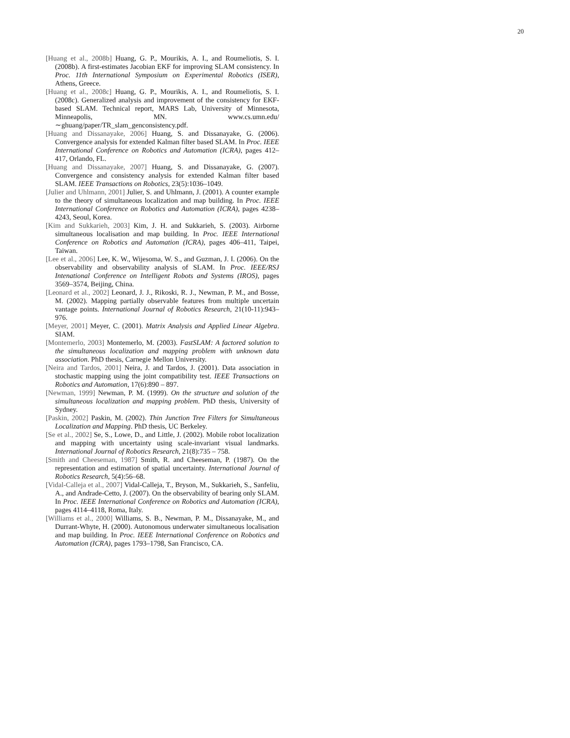20
[Huang et al., 2008b] Huang, G. P., Mourikis, A. I., and Roumeliotis, S. I. (2008b). A first-estimates Jacobian EKF for improving SLAM consistency. In Proc. 11th International Symposium on Experimental Robotics (ISER), Athens, Greece.
[Huang et al., 2008c] Huang, G. P., Mourikis, A. I., and Roumeliotis, S. I. (2008c). Generalized analysis and improvement of the consistency for EKF-based SLAM. Technical report, MARS Lab, University of Minnesota, Minneapolis, MN. www.cs.umn.edu/∼ghuang/paper/TR_slam_genconsistency.pdf.
[Huang and Dissanayake, 2006] Huang, S. and Dissanayake, G. (2006). Convergence analysis for extended Kalman filter based SLAM. In Proc. IEEE International Conference on Robotics and Automation (ICRA), pages 412–417, Orlando, FL.
[Huang and Dissanayake, 2007] Huang, S. and Dissanayake, G. (2007). Convergence and consistency analysis for extended Kalman filter based SLAM. IEEE Transactions on Robotics, 23(5):1036–1049.
[Julier and Uhlmann, 2001] Julier, S. and Uhlmann, J. (2001). A counter example to the theory of simultaneous localization and map building. In Proc. IEEE International Conference on Robotics and Automation (ICRA), pages 4238–4243, Seoul, Korea.
[Kim and Sukkarieh, 2003] Kim, J. H. and Sukkarieh, S. (2003). Airborne simultaneous localisation and map building. In Proc. IEEE International Conference on Robotics and Automation (ICRA), pages 406–411, Taipei, Taiwan.
[Lee et al., 2006] Lee, K. W., Wijesoma, W. S., and Guzman, J. I. (2006). On the observability and observability analysis of SLAM. In Proc. IEEE/RSJ Intenational Conference on Intelligent Robots and Systems (IROS), pages 3569–3574, Beijing, China.
[Leonard et al., 2002] Leonard, J. J., Rikoski, R. J., Newman, P. M., and Bosse, M. (2002). Mapping partially observable features from multiple uncertain vantage points. International Journal of Robotics Research, 21(10-11):943–976.
[Meyer, 2001] Meyer, C. (2001). Matrix Analysis and Applied Linear Algebra. SIAM.
[Montemerlo, 2003] Montemerlo, M. (2003). FastSLAM: A factored solution to the simultaneous localization and mapping problem with unknown data association. PhD thesis, Carnegie Mellon University.
[Neira and Tardos, 2001] Neira, J. and Tardos, J. (2001). Data association in stochastic mapping using the joint compatibility test. IEEE Transactions on Robotics and Automation, 17(6):890 – 897.
[Newman, 1999] Newman, P. M. (1999). On the structure and solution of the simultaneous localization and mapping problem. PhD thesis, University of Sydney.
[Paskin, 2002] Paskin, M. (2002). Thin Junction Tree Filters for Simultaneous Localization and Mapping. PhD thesis, UC Berkeley.
[Se et al., 2002] Se, S., Lowe, D., and Little, J. (2002). Mobile robot localization and mapping with uncertainty using scale-invariant visual landmarks. International Journal of Robotics Research, 21(8):735 – 758.
[Smith and Cheeseman, 1987] Smith, R. and Cheeseman, P. (1987). On the representation and estimation of spatial uncertainty. International Journal of Robotics Research, 5(4):56–68.
[Vidal-Calleja et al., 2007] Vidal-Calleja, T., Bryson, M., Sukkarieh, S., Sanfeliu, A., and Andrade-Cetto, J. (2007). On the observability of bearing only SLAM. In Proc. IEEE International Conference on Robotics and Automation (ICRA), pages 4114–4118, Roma, Italy.
[Williams et al., 2000] Williams, S. B., Newman, P. M., Dissanayake, M., and Durrant-Whyte, H. (2000). Autonomous underwater simultaneous localisation and map building. In Proc. IEEE International Conference on Robotics and Automation (ICRA), pages 1793–1798, San Francisco, CA.